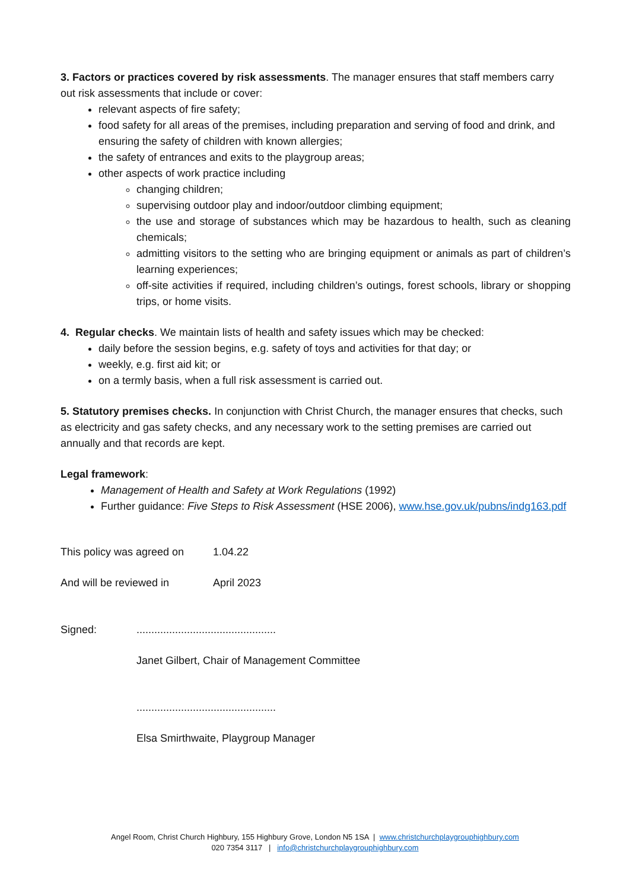3. Factors or practices covered by risk assessments. The manager ensures that staff members carry out risk assessments that include or cover:
relevant aspects of fire safety;
food safety for all areas of the premises, including preparation and serving of food and drink, and ensuring the safety of children with known allergies;
the safety of entrances and exits to the playgroup areas;
other aspects of work practice including
changing children;
supervising outdoor play and indoor/outdoor climbing equipment;
the use and storage of substances which may be hazardous to health, such as cleaning chemicals;
admitting visitors to the setting who are bringing equipment or animals as part of children’s learning experiences;
off-site activities if required, including children’s outings, forest schools, library or shopping trips, or home visits.
4. Regular checks. We maintain lists of health and safety issues which may be checked:
daily before the session begins, e.g. safety of toys and activities for that day; or
weekly, e.g. first aid kit; or
on a termly basis, when a full risk assessment is carried out.
5. Statutory premises checks. In conjunction with Christ Church, the manager ensures that checks, such as electricity and gas safety checks, and any necessary work to the setting premises are carried out annually and that records are kept.
Legal framework:
Management of Health and Safety at Work Regulations (1992)
Further guidance: Five Steps to Risk Assessment (HSE 2006), www.hse.gov.uk/pubns/indg163.pdf
This policy was agreed on 1.04.22
And will be reviewed in April 2023
Signed:...............................................
Janet Gilbert, Chair of Management Committee
...............................................
Elsa Smirthwaite, Playgroup Manager
Angel Room, Christ Church Highbury, 155 Highbury Grove, London N5 1SA | www.christchurchplaygrouphighbury.com
020 7354 3117 | info@christchurchplaygrouphighbury.com